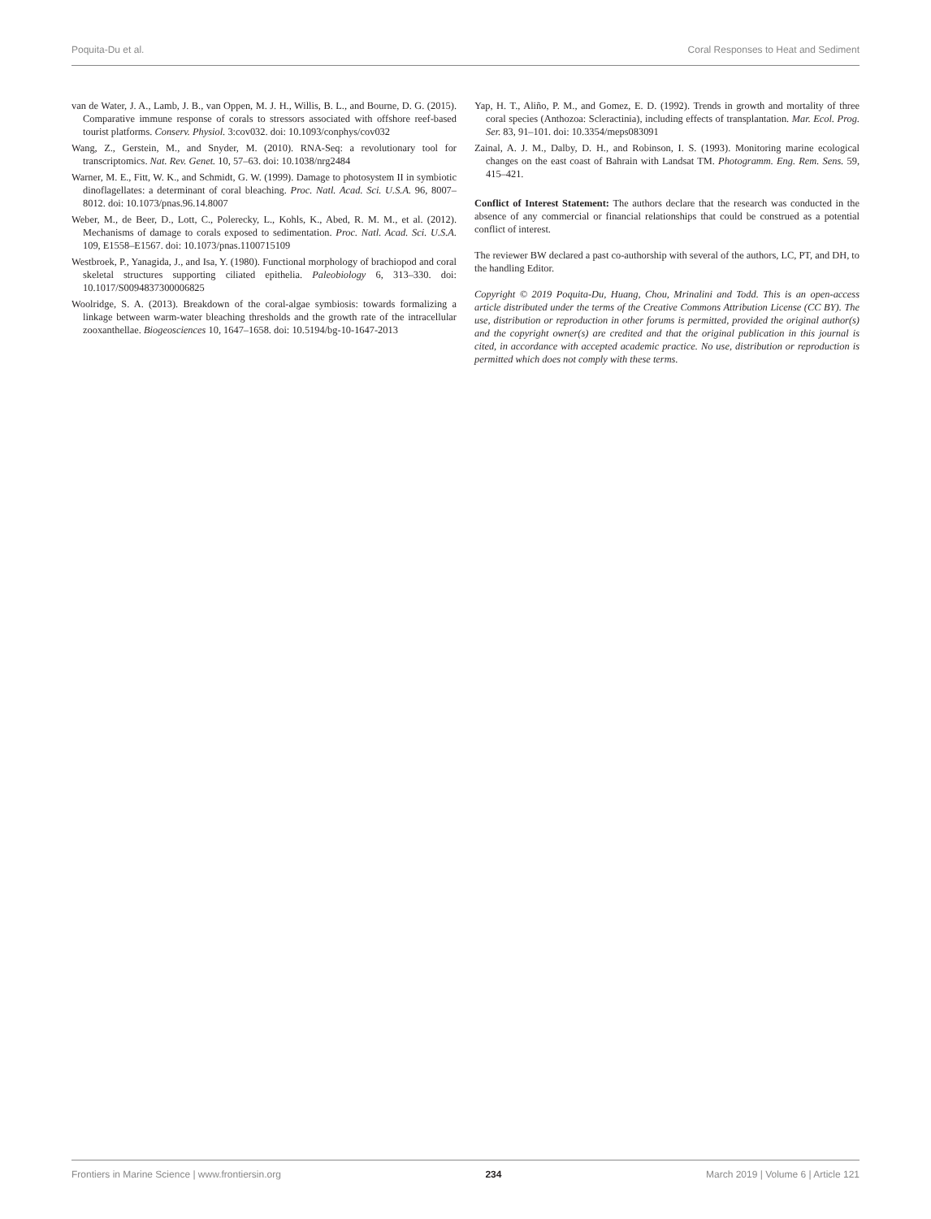Poquita-Du et al. Coral Responses to Heat and Sediment
van de Water, J. A., Lamb, J. B., van Oppen, M. J. H., Willis, B. L., and Bourne, D. G. (2015). Comparative immune response of corals to stressors associated with offshore reef-based tourist platforms. Conserv. Physiol. 3:cov032. doi: 10.1093/conphys/cov032
Wang, Z., Gerstein, M., and Snyder, M. (2010). RNA-Seq: a revolutionary tool for transcriptomics. Nat. Rev. Genet. 10, 57–63. doi: 10.1038/nrg2484
Warner, M. E., Fitt, W. K., and Schmidt, G. W. (1999). Damage to photosystem II in symbiotic dinoflagellates: a determinant of coral bleaching. Proc. Natl. Acad. Sci. U.S.A. 96, 8007–8012. doi: 10.1073/pnas.96.14.8007
Weber, M., de Beer, D., Lott, C., Polerecky, L., Kohls, K., Abed, R. M. M., et al. (2012). Mechanisms of damage to corals exposed to sedimentation. Proc. Natl. Acad. Sci. U.S.A. 109, E1558–E1567. doi: 10.1073/pnas.1100715109
Westbroek, P., Yanagida, J., and Isa, Y. (1980). Functional morphology of brachiopod and coral skeletal structures supporting ciliated epithelia. Paleobiology 6, 313–330. doi: 10.1017/S0094837300006825
Woolridge, S. A. (2013). Breakdown of the coral-algae symbiosis: towards formalizing a linkage between warm-water bleaching thresholds and the growth rate of the intracellular zooxanthellae. Biogeosciences 10, 1647–1658. doi: 10.5194/bg-10-1647-2013
Yap, H. T., Aliño, P. M., and Gomez, E. D. (1992). Trends in growth and mortality of three coral species (Anthozoa: Scleractinia), including effects of transplantation. Mar. Ecol. Prog. Ser. 83, 91–101. doi: 10.3354/meps083091
Zainal, A. J. M., Dalby, D. H., and Robinson, I. S. (1993). Monitoring marine ecological changes on the east coast of Bahrain with Landsat TM. Photogramm. Eng. Rem. Sens. 59, 415–421.
Conflict of Interest Statement: The authors declare that the research was conducted in the absence of any commercial or financial relationships that could be construed as a potential conflict of interest.
The reviewer BW declared a past co-authorship with several of the authors, LC, PT, and DH, to the handling Editor.
Copyright © 2019 Poquita-Du, Huang, Chou, Mrinalini and Todd. This is an open-access article distributed under the terms of the Creative Commons Attribution License (CC BY). The use, distribution or reproduction in other forums is permitted, provided the original author(s) and the copyright owner(s) are credited and that the original publication in this journal is cited, in accordance with accepted academic practice. No use, distribution or reproduction is permitted which does not comply with these terms.
Frontiers in Marine Science | www.frontiersin.org 234 March 2019 | Volume 6 | Article 121